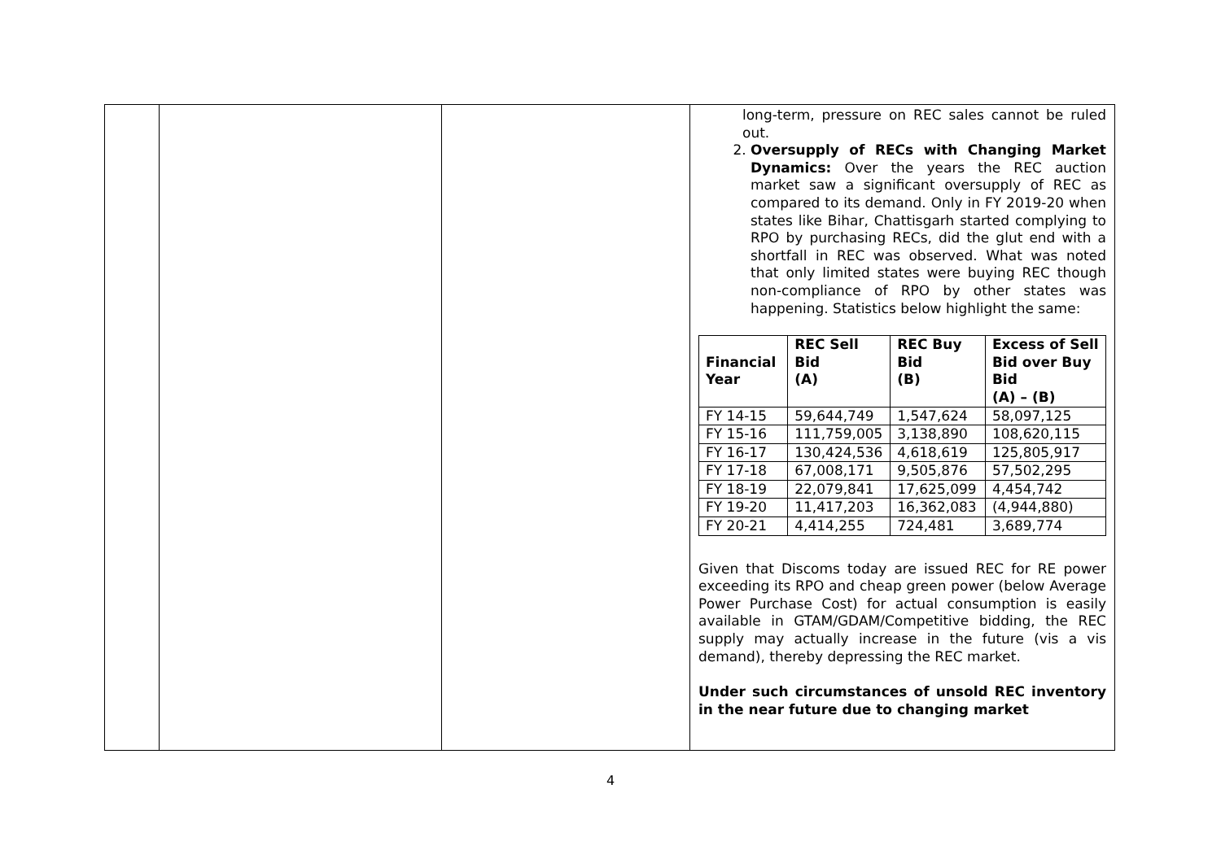| | | | long-term, pressure on REC sales cannot be ruled out. 2. Oversupply of RECs with Changing Market Dynamics: Over the years the REC auction market saw a significant oversupply of REC as compared to its demand. Only in FY 2019-20 when states like Bihar, Chattisgarh started complying to RPO by purchasing RECs, did the glut end with a shortfall in REC was observed. What was noted that only limited states were buying REC though non-compliance of RPO by other states was happening. Statistics below highlight the same: / Financial Year / REC Sell Bid (A) / REC Buy Bid (B) / Excess of Sell Bid over Buy Bid (A) – (B) / / --- / --- / --- / --- / / FY 14-15 / 59,644,749 / 1,547,624 / 58,097,125 / / FY 15-16 / 111,759,005 / 3,138,890 / 108,620,115 / / FY 16-17 / 130,424,536 / 4,618,619 / 125,805,917 / / FY 17-18 / 67,008,171 / 9,505,876 / 57,502,295 / / FY 18-19 / 22,079,841 / 17,625,099 / 4,454,742 / / FY 19-20 / 11,417,203 / 16,362,083 / (4,944,880) / / FY 20-21 / 4,414,255 / 724,481 / 3,689,774 / Given that Discoms today are issued REC for RE power exceeding its RPO and cheap green power (below Average Power Purchase Cost) for actual consumption is easily available in GTAM/GDAM/Competitive bidding, the REC supply may actually increase in the future (vis a vis demand), thereby depressing the REC market. Under such circumstances of unsold REC inventory in the near future due to changing market |
4